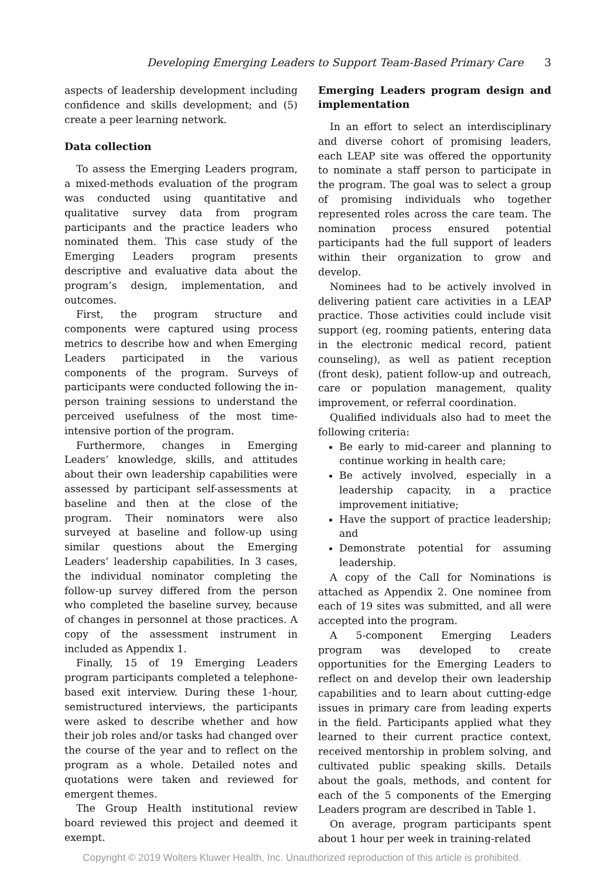Developing Emerging Leaders to Support Team-Based Primary Care 3
aspects of leadership development including confidence and skills development; and (5) create a peer learning network.
Data collection
To assess the Emerging Leaders program, a mixed-methods evaluation of the program was conducted using quantitative and qualitative survey data from program participants and the practice leaders who nominated them. This case study of the Emerging Leaders program presents descriptive and evaluative data about the program’s design, implementation, and outcomes.
First, the program structure and components were captured using process metrics to describe how and when Emerging Leaders participated in the various components of the program. Surveys of participants were conducted following the in-person training sessions to understand the perceived usefulness of the most time-intensive portion of the program.
Furthermore, changes in Emerging Leaders’ knowledge, skills, and attitudes about their own leadership capabilities were assessed by participant self-assessments at baseline and then at the close of the program. Their nominators were also surveyed at baseline and follow-up using similar questions about the Emerging Leaders’ leadership capabilities. In 3 cases, the individual nominator completing the follow-up survey differed from the person who completed the baseline survey, because of changes in personnel at those practices. A copy of the assessment instrument in included as Appendix 1.
Finally, 15 of 19 Emerging Leaders program participants completed a telephone-based exit interview. During these 1-hour, semistructured interviews, the participants were asked to describe whether and how their job roles and/or tasks had changed over the course of the year and to reflect on the program as a whole. Detailed notes and quotations were taken and reviewed for emergent themes.
The Group Health institutional review board reviewed this project and deemed it exempt.
Emerging Leaders program design and implementation
In an effort to select an interdisciplinary and diverse cohort of promising leaders, each LEAP site was offered the opportunity to nominate a staff person to participate in the program. The goal was to select a group of promising individuals who together represented roles across the care team. The nomination process ensured potential participants had the full support of leaders within their organization to grow and develop.
Nominees had to be actively involved in delivering patient care activities in a LEAP practice. Those activities could include visit support (eg, rooming patients, entering data in the electronic medical record, patient counseling), as well as patient reception (front desk), patient follow-up and outreach, care or population management, quality improvement, or referral coordination.
Qualified individuals also had to meet the following criteria:
Be early to mid-career and planning to continue working in health care;
Be actively involved, especially in a leadership capacity, in a practice improvement initiative;
Have the support of practice leadership; and
Demonstrate potential for assuming leadership.
A copy of the Call for Nominations is attached as Appendix 2. One nominee from each of 19 sites was submitted, and all were accepted into the program.
A 5-component Emerging Leaders program was developed to create opportunities for the Emerging Leaders to reflect on and develop their own leadership capabilities and to learn about cutting-edge issues in primary care from leading experts in the field. Participants applied what they learned to their current practice context, received mentorship in problem solving, and cultivated public speaking skills. Details about the goals, methods, and content for each of the 5 components of the Emerging Leaders program are described in Table 1.
On average, program participants spent about 1 hour per week in training-related
Copyright © 2019 Wolters Kluwer Health, Inc. Unauthorized reproduction of this article is prohibited.